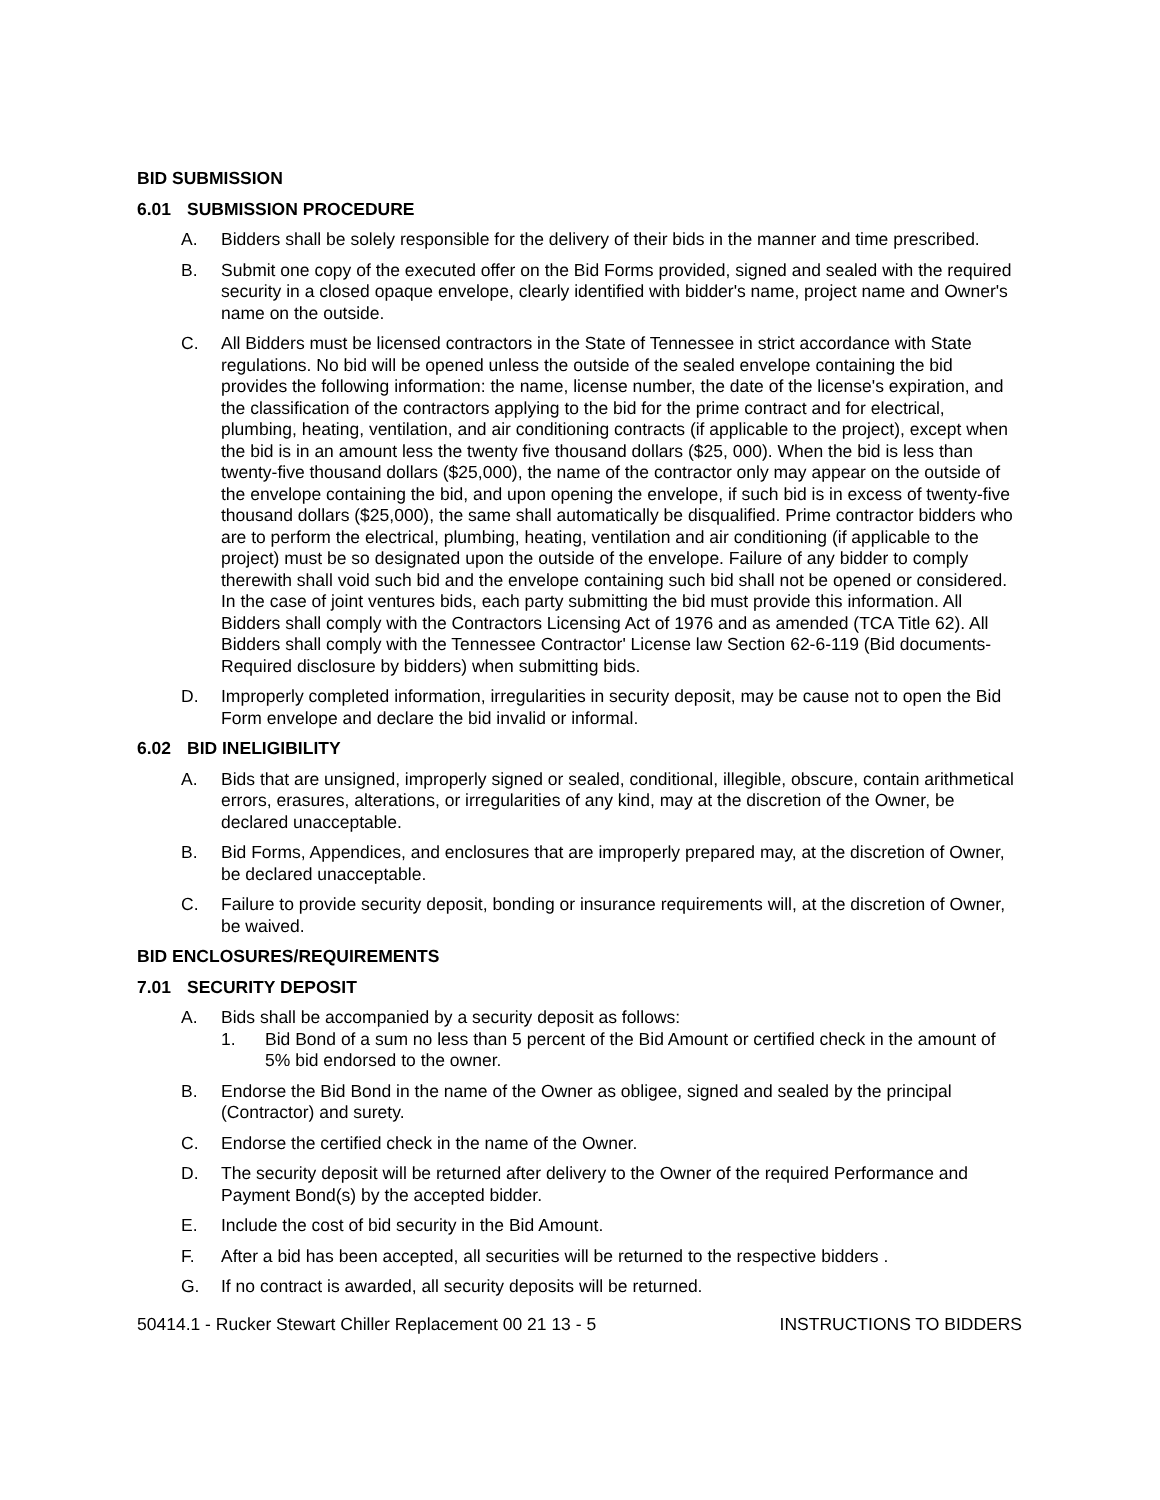BID SUBMISSION
6.01 SUBMISSION PROCEDURE
A. Bidders shall be solely responsible for the delivery of their bids in the manner and time prescribed.
B. Submit one copy of the executed offer on the Bid Forms provided, signed and sealed with the required security in a closed opaque envelope, clearly identified with bidder's name, project name and Owner's name on the outside.
C. All Bidders must be licensed contractors in the State of Tennessee in strict accordance with State regulations. No bid will be opened unless the outside of the sealed envelope containing the bid provides the following information: the name, license number, the date of the license's expiration, and the classification of the contractors applying to the bid for the prime contract and for electrical, plumbing, heating, ventilation, and air conditioning contracts (if applicable to the project), except when the bid is in an amount less the twenty five thousand dollars ($25, 000). When the bid is less than twenty-five thousand dollars ($25,000), the name of the contractor only may appear on the outside of the envelope containing the bid, and upon opening the envelope, if such bid is in excess of twenty-five thousand dollars ($25,000), the same shall automatically be disqualified. Prime contractor bidders who are to perform the electrical, plumbing, heating, ventilation and air conditioning (if applicable to the project) must be so designated upon the outside of the envelope. Failure of any bidder to comply therewith shall void such bid and the envelope containing such bid shall not be opened or considered. In the case of joint ventures bids, each party submitting the bid must provide this information. All Bidders shall comply with the Contractors Licensing Act of 1976 and as amended (TCA Title 62). All Bidders shall comply with the Tennessee Contractor' License law Section 62-6-119 (Bid documents-Required disclosure by bidders) when submitting bids.
D. Improperly completed information, irregularities in security deposit, may be cause not to open the Bid Form envelope and declare the bid invalid or informal.
6.02 BID INELIGIBILITY
A. Bids that are unsigned, improperly signed or sealed, conditional, illegible, obscure, contain arithmetical errors, erasures, alterations, or irregularities of any kind, may at the discretion of the Owner, be declared unacceptable.
B. Bid Forms, Appendices, and enclosures that are improperly prepared may, at the discretion of Owner, be declared unacceptable.
C. Failure to provide security deposit, bonding or insurance requirements will, at the discretion of Owner, be waived.
BID ENCLOSURES/REQUIREMENTS
7.01 SECURITY DEPOSIT
A. Bids shall be accompanied by a security deposit as follows:
1. Bid Bond of a sum no less than 5 percent of the Bid Amount or certified check in the amount of 5% bid endorsed to the owner.
B. Endorse the Bid Bond in the name of the Owner as obligee, signed and sealed by the principal (Contractor) and surety.
C. Endorse the certified check in the name of the Owner.
D. The security deposit will be returned after delivery to the Owner of the required Performance and Payment Bond(s) by the accepted bidder.
E. Include the cost of bid security in the Bid Amount.
F. After a bid has been accepted, all securities will be returned to the respective bidders .
G. If no contract is awarded, all security deposits will be returned.
50414.1 - Rucker Stewart Chiller Replacement 00 21 13 - 5 INSTRUCTIONS TO BIDDERS